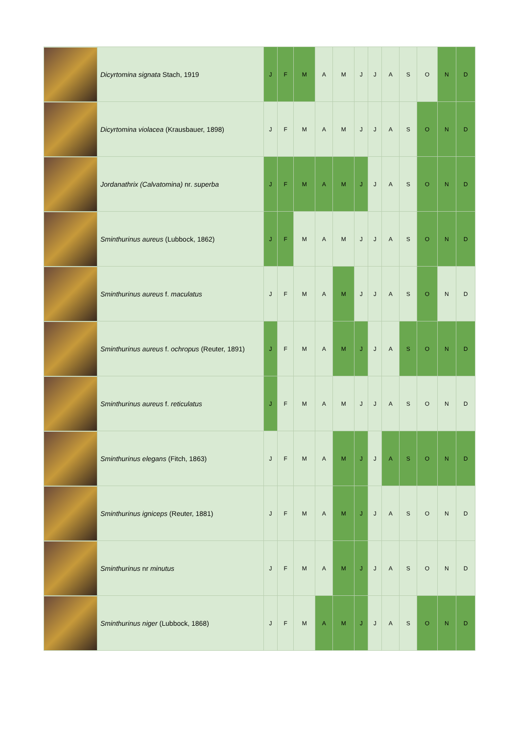| | Dicyrtomina signata Stach, 1919 | J | F | M | A | M | J | J | A | S | O | N | D |
| | Dicyrtomina violacea (Krausbauer, 1898) | J | F | M | A | M | J | J | A | S | O | N | D |
| | Jordanathrix (Calvatomina) nr. superba | J | F | M | A | M | J | J | A | S | O | N | D |
| | Sminthurinus aureus (Lubbock, 1862) | J | F | M | A | M | J | J | A | S | O | N | D |
| | Sminthurinus aureus f. maculatus | J | F | M | A | M | J | J | A | S | O | N | D |
| | Sminthurinus aureus f. ochropus (Reuter, 1891) | J | F | M | A | M | J | J | A | S | O | N | D |
| | Sminthurinus aureus f. reticulatus | J | F | M | A | M | J | J | A | S | O | N | D |
| | Sminthurinus elegans (Fitch, 1863) | J | F | M | A | M | J | J | A | S | O | N | D |
| | Sminthurinus igniceps (Reuter, 1881) | J | F | M | A | M | J | J | A | S | O | N | D |
| | Sminthurinus nr minutus | J | F | M | A | M | J | J | A | S | O | N | D |
| | Sminthurinus niger (Lubbock, 1868) | J | F | M | A | M | J | J | A | S | O | N | D |